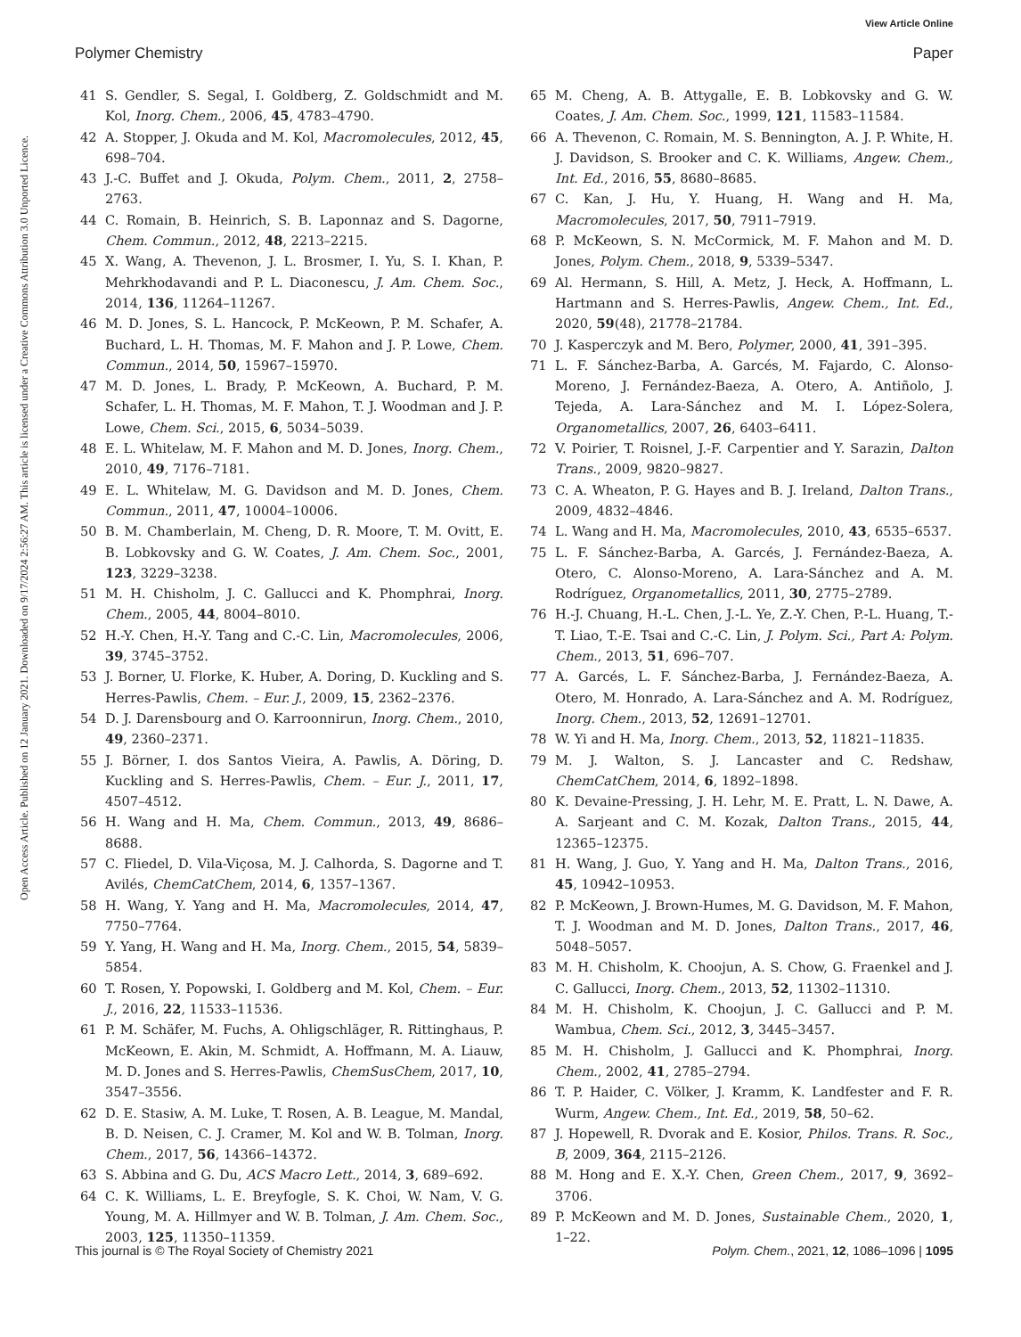View Article Online
Polymer Chemistry Paper
Open Access Article. Published on 12 January 2021. Downloaded on 9/17/2024 2:56:27 AM. This article is licensed under a Creative Commons Attribution 3.0 Unported Licence.
41 S. Gendler, S. Segal, I. Goldberg, Z. Goldschmidt and M. Kol, Inorg. Chem., 2006, 45, 4783–4790.
42 A. Stopper, J. Okuda and M. Kol, Macromolecules, 2012, 45, 698–704.
43 J.-C. Buffet and J. Okuda, Polym. Chem., 2011, 2, 2758–2763.
44 C. Romain, B. Heinrich, S. B. Laponnaz and S. Dagorne, Chem. Commun., 2012, 48, 2213–2215.
45 X. Wang, A. Thevenon, J. L. Brosmer, I. Yu, S. I. Khan, P. Mehrkhodavandi and P. L. Diaconescu, J. Am. Chem. Soc., 2014, 136, 11264–11267.
46 M. D. Jones, S. L. Hancock, P. McKeown, P. M. Schafer, A. Buchard, L. H. Thomas, M. F. Mahon and J. P. Lowe, Chem. Commun., 2014, 50, 15967–15970.
47 M. D. Jones, L. Brady, P. McKeown, A. Buchard, P. M. Schafer, L. H. Thomas, M. F. Mahon, T. J. Woodman and J. P. Lowe, Chem. Sci., 2015, 6, 5034–5039.
48 E. L. Whitelaw, M. F. Mahon and M. D. Jones, Inorg. Chem., 2010, 49, 7176–7181.
49 E. L. Whitelaw, M. G. Davidson and M. D. Jones, Chem. Commun., 2011, 47, 10004–10006.
50 B. M. Chamberlain, M. Cheng, D. R. Moore, T. M. Ovitt, E. B. Lobkovsky and G. W. Coates, J. Am. Chem. Soc., 2001, 123, 3229–3238.
51 M. H. Chisholm, J. C. Gallucci and K. Phomphrai, Inorg. Chem., 2005, 44, 8004–8010.
52 H.-Y. Chen, H.-Y. Tang and C.-C. Lin, Macromolecules, 2006, 39, 3745–3752.
53 J. Borner, U. Florke, K. Huber, A. Doring, D. Kuckling and S. Herres-Pawlis, Chem. – Eur. J., 2009, 15, 2362–2376.
54 D. J. Darensbourg and O. Karroonnirun, Inorg. Chem., 2010, 49, 2360–2371.
55 J. Börner, I. dos Santos Vieira, A. Pawlis, A. Döring, D. Kuckling and S. Herres-Pawlis, Chem. – Eur. J., 2011, 17, 4507–4512.
56 H. Wang and H. Ma, Chem. Commun., 2013, 49, 8686–8688.
57 C. Fliedel, D. Vila-Viçosa, M. J. Calhorda, S. Dagorne and T. Avilés, ChemCatChem, 2014, 6, 1357–1367.
58 H. Wang, Y. Yang and H. Ma, Macromolecules, 2014, 47, 7750–7764.
59 Y. Yang, H. Wang and H. Ma, Inorg. Chem., 2015, 54, 5839–5854.
60 T. Rosen, Y. Popowski, I. Goldberg and M. Kol, Chem. – Eur. J., 2016, 22, 11533–11536.
61 P. M. Schäfer, M. Fuchs, A. Ohligschläger, R. Rittinghaus, P. McKeown, E. Akin, M. Schmidt, A. Hoffmann, M. A. Liauw, M. D. Jones and S. Herres-Pawlis, ChemSusChem, 2017, 10, 3547–3556.
62 D. E. Stasiw, A. M. Luke, T. Rosen, A. B. League, M. Mandal, B. D. Neisen, C. J. Cramer, M. Kol and W. B. Tolman, Inorg. Chem., 2017, 56, 14366–14372.
63 S. Abbina and G. Du, ACS Macro Lett., 2014, 3, 689–692.
64 C. K. Williams, L. E. Breyfogle, S. K. Choi, W. Nam, V. G. Young, M. A. Hillmyer and W. B. Tolman, J. Am. Chem. Soc., 2003, 125, 11350–11359.
65 M. Cheng, A. B. Attygalle, E. B. Lobkovsky and G. W. Coates, J. Am. Chem. Soc., 1999, 121, 11583–11584.
66 A. Thevenon, C. Romain, M. S. Bennington, A. J. P. White, H. J. Davidson, S. Brooker and C. K. Williams, Angew. Chem., Int. Ed., 2016, 55, 8680–8685.
67 C. Kan, J. Hu, Y. Huang, H. Wang and H. Ma, Macromolecules, 2017, 50, 7911–7919.
68 P. McKeown, S. N. McCormick, M. F. Mahon and M. D. Jones, Polym. Chem., 2018, 9, 5339–5347.
69 Al. Hermann, S. Hill, A. Metz, J. Heck, A. Hoffmann, L. Hartmann and S. Herres-Pawlis, Angew. Chem., Int. Ed., 2020, 59(48), 21778–21784.
70 J. Kasperczyk and M. Bero, Polymer, 2000, 41, 391–395.
71 L. F. Sánchez-Barba, A. Garcés, M. Fajardo, C. Alonso-Moreno, J. Fernández-Baeza, A. Otero, A. Antiñolo, J. Tejeda, A. Lara-Sánchez and M. I. López-Solera, Organometallics, 2007, 26, 6403–6411.
72 V. Poirier, T. Roisnel, J.-F. Carpentier and Y. Sarazin, Dalton Trans., 2009, 9820–9827.
73 C. A. Wheaton, P. G. Hayes and B. J. Ireland, Dalton Trans., 2009, 4832–4846.
74 L. Wang and H. Ma, Macromolecules, 2010, 43, 6535–6537.
75 L. F. Sánchez-Barba, A. Garcés, J. Fernández-Baeza, A. Otero, C. Alonso-Moreno, A. Lara-Sánchez and A. M. Rodríguez, Organometallics, 2011, 30, 2775–2789.
76 H.-J. Chuang, H.-L. Chen, J.-L. Ye, Z.-Y. Chen, P.-L. Huang, T.-T. Liao, T.-E. Tsai and C.-C. Lin, J. Polym. Sci., Part A: Polym. Chem., 2013, 51, 696–707.
77 A. Garcés, L. F. Sánchez-Barba, J. Fernández-Baeza, A. Otero, M. Honrado, A. Lara-Sánchez and A. M. Rodríguez, Inorg. Chem., 2013, 52, 12691–12701.
78 W. Yi and H. Ma, Inorg. Chem., 2013, 52, 11821–11835.
79 M. J. Walton, S. J. Lancaster and C. Redshaw, ChemCatChem, 2014, 6, 1892–1898.
80 K. Devaine-Pressing, J. H. Lehr, M. E. Pratt, L. N. Dawe, A. A. Sarjeant and C. M. Kozak, Dalton Trans., 2015, 44, 12365–12375.
81 H. Wang, J. Guo, Y. Yang and H. Ma, Dalton Trans., 2016, 45, 10942–10953.
82 P. McKeown, J. Brown-Humes, M. G. Davidson, M. F. Mahon, T. J. Woodman and M. D. Jones, Dalton Trans., 2017, 46, 5048–5057.
83 M. H. Chisholm, K. Choojun, A. S. Chow, G. Fraenkel and J. C. Gallucci, Inorg. Chem., 2013, 52, 11302–11310.
84 M. H. Chisholm, K. Choojun, J. C. Gallucci and P. M. Wambua, Chem. Sci., 2012, 3, 3445–3457.
85 M. H. Chisholm, J. Gallucci and K. Phomphrai, Inorg. Chem., 2002, 41, 2785–2794.
86 T. P. Haider, C. Völker, J. Kramm, K. Landfester and F. R. Wurm, Angew. Chem., Int. Ed., 2019, 58, 50–62.
87 J. Hopewell, R. Dvorak and E. Kosior, Philos. Trans. R. Soc., B, 2009, 364, 2115–2126.
88 M. Hong and E. X.-Y. Chen, Green Chem., 2017, 9, 3692–3706.
89 P. McKeown and M. D. Jones, Sustainable Chem., 2020, 1, 1–22.
This journal is © The Royal Society of Chemistry 2021 Polym. Chem., 2021, 12, 1086–1096 | 1095